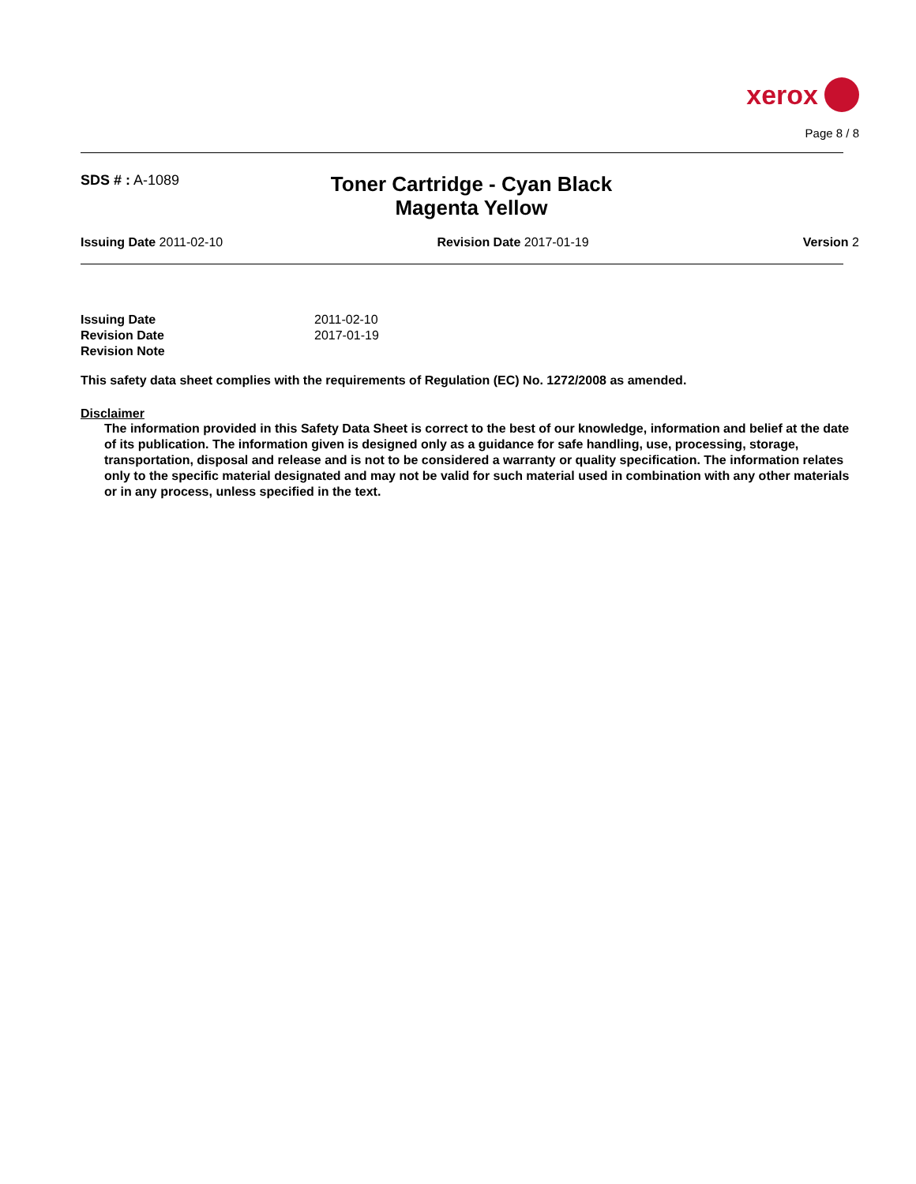xerox
Page 8 / 8
SDS # : A-1089
Toner Cartridge - Cyan Black Magenta Yellow
Issuing Date 2011-02-10 Revision Date 2017-01-19 Version 2
| Issuing Date | 2011-02-10 |
| Revision Date | 2017-01-19 |
| Revision Note | |
This safety data sheet complies with the requirements of Regulation (EC) No. 1272/2008 as amended.
Disclaimer
The information provided in this Safety Data Sheet is correct to the best of our knowledge, information and belief at the date of its publication. The information given is designed only as a guidance for safe handling, use, processing, storage, transportation, disposal and release and is not to be considered a warranty or quality specification. The information relates only to the specific material designated and may not be valid for such material used in combination with any other materials or in any process, unless specified in the text.